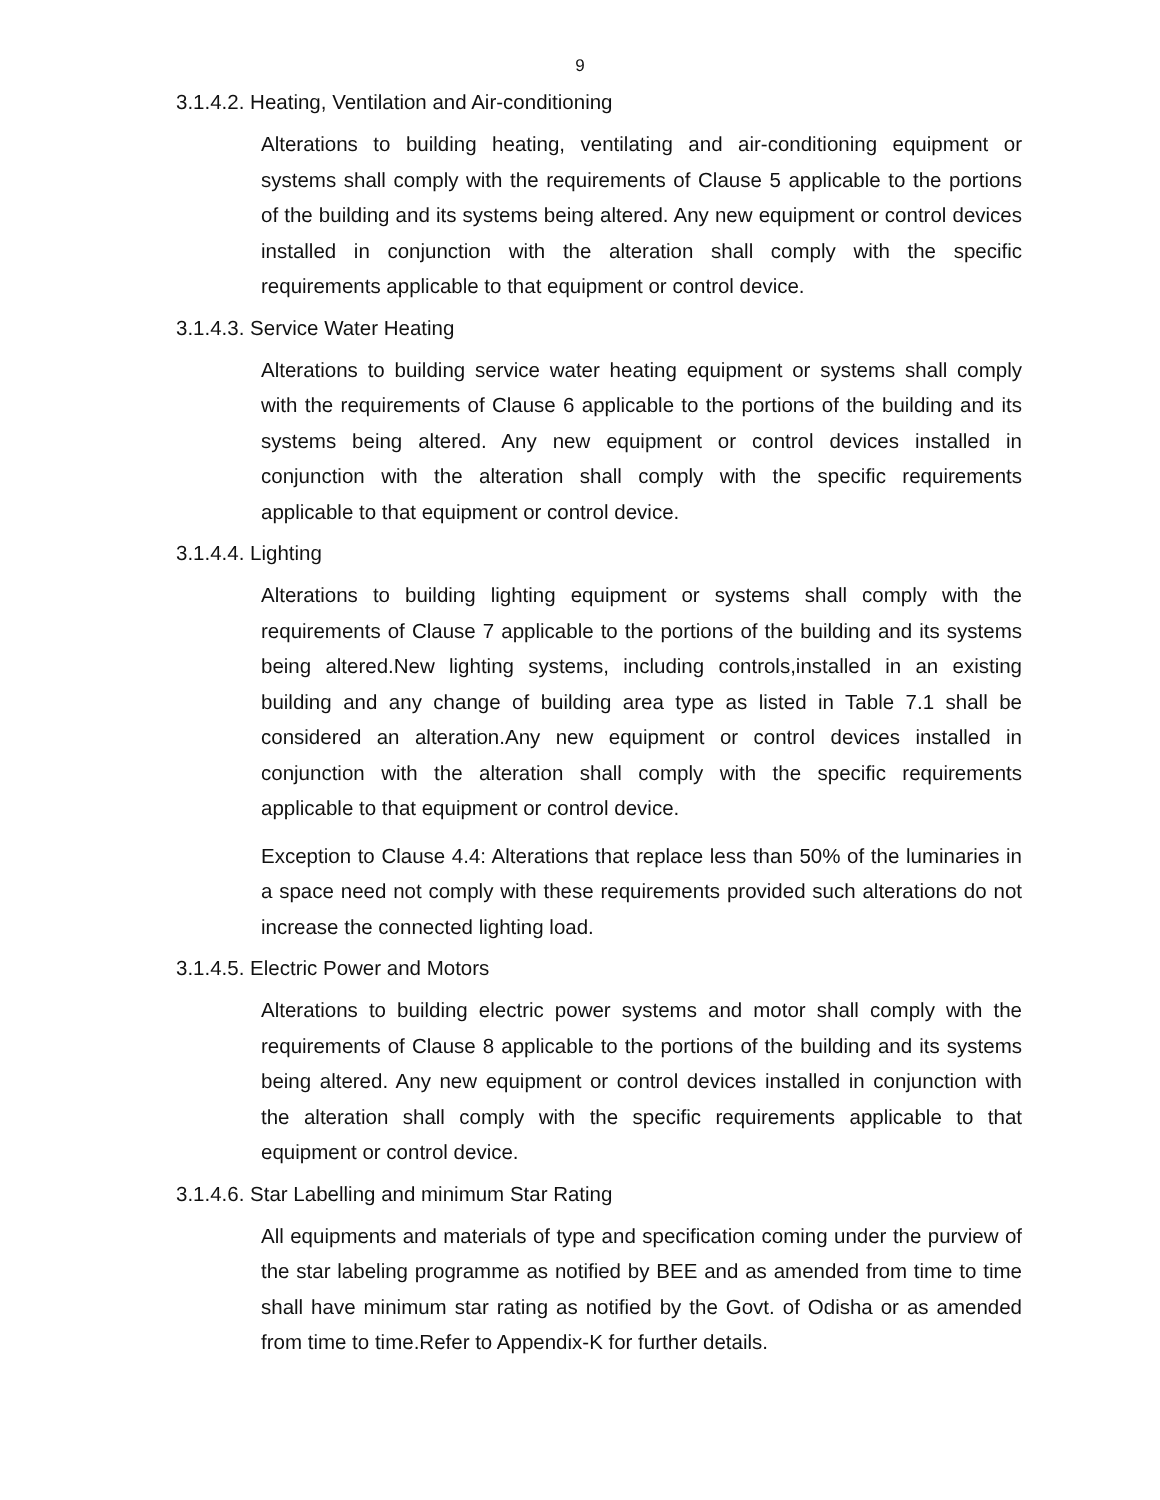9
3.1.4.2. Heating, Ventilation and Air-conditioning
Alterations to building heating, ventilating and air-conditioning equipment or systems shall comply with the requirements of Clause 5 applicable to the portions of the building and its systems being altered. Any new equipment or control devices installed in conjunction with the alteration shall comply with the specific requirements applicable to that equipment or control device.
3.1.4.3. Service Water Heating
Alterations to building service water heating equipment or systems shall comply with the requirements of Clause 6 applicable to the portions of the building and its systems being altered. Any new equipment or control devices installed in conjunction with the alteration shall comply with the specific requirements applicable to that equipment or control device.
3.1.4.4. Lighting
Alterations to building lighting equipment or systems shall comply with the requirements of Clause 7 applicable to the portions of the building and its systems being altered.New lighting systems, including controls,installed in an existing building and any change of building area type as listed in Table 7.1 shall be considered an alteration.Any new equipment or control devices installed in conjunction with the alteration shall comply with the specific requirements applicable to that equipment or control device.
Exception to Clause 4.4: Alterations that replace less than 50% of the luminaries in a space need not comply with these requirements provided such alterations do not increase the connected lighting load.
3.1.4.5. Electric Power and Motors
Alterations to building electric power systems and motor shall comply with the requirements of Clause 8 applicable to the portions of the building and its systems being altered. Any new equipment or control devices installed in conjunction with the alteration shall comply with the specific requirements applicable to that equipment or control device.
3.1.4.6. Star Labelling and minimum Star Rating
All equipments and materials of type and specification coming under the purview of the star labeling programme as notified by BEE and as amended from time to time shall have minimum star rating as notified by the Govt. of Odisha or as amended from time to time.Refer to Appendix-K for further details.